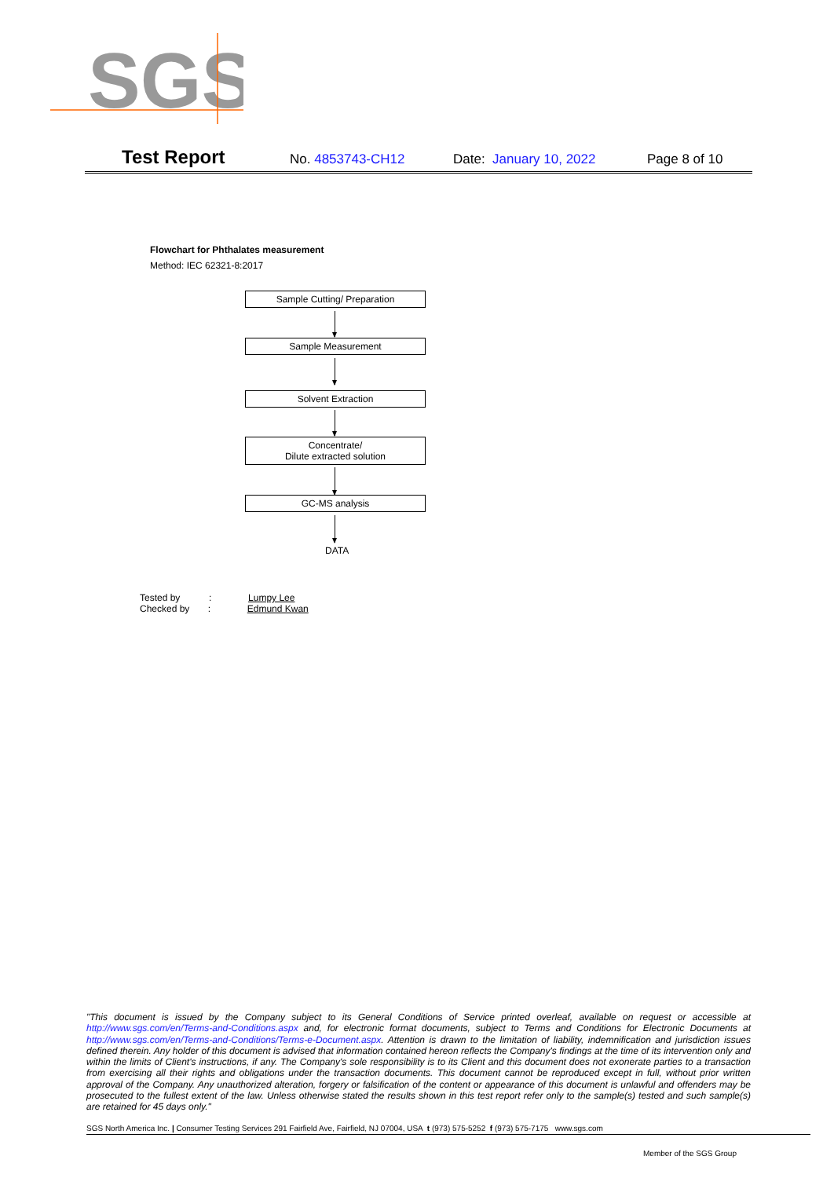SGS
Test Report
No. 4853743-CH12 Date: January 10, 2022 Page 8 of 10
Flowchart for Phthalates measurement
Method: IEC 62321-8:2017
Sample Cutting/ Preparation
Sample Measurement
Solvent Extraction
Concentrate/
Dilute extracted solution
GC-MS analysis
DATA
Tested by : Lumpy Lee
Checked by : Edmund Kwan
"This document is issued by the Company subject to its General Conditions of Service printed overleaf, available on request or accessible at http://www.sgs.com/en/Terms-and-Conditions.aspx and, for electronic format documents, subject to Terms and Conditions for Electronic Documents at http://www.sgs.com/en/Terms-and-Conditions/Terms-e-Document.aspx. Attention is drawn to the limitation of liability, indemnification and jurisdiction issues defined therein. Any holder of this document is advised that information contained hereon reflects the Company's findings at the time of its intervention only and within the limits of Client's instructions, if any. The Company's sole responsibility is to its Client and this document does not exonerate parties to a transaction from exercising all their rights and obligations under the transaction documents. This document cannot be reproduced except in full, without prior written approval of the Company. Any unauthorized alteration, forgery or falsification of the content or appearance of this document is unlawful and offenders may be prosecuted to the fullest extent of the law. Unless otherwise stated the results shown in this test report refer only to the sample(s) tested and such sample(s) are retained for 45 days only."
SGS North America Inc. | Consumer Testing Services 291 Fairfield Ave, Fairfield, NJ 07004, USA t (973) 575-5252 f (973) 575-7175 www.sgs.com
Member of the SGS Group